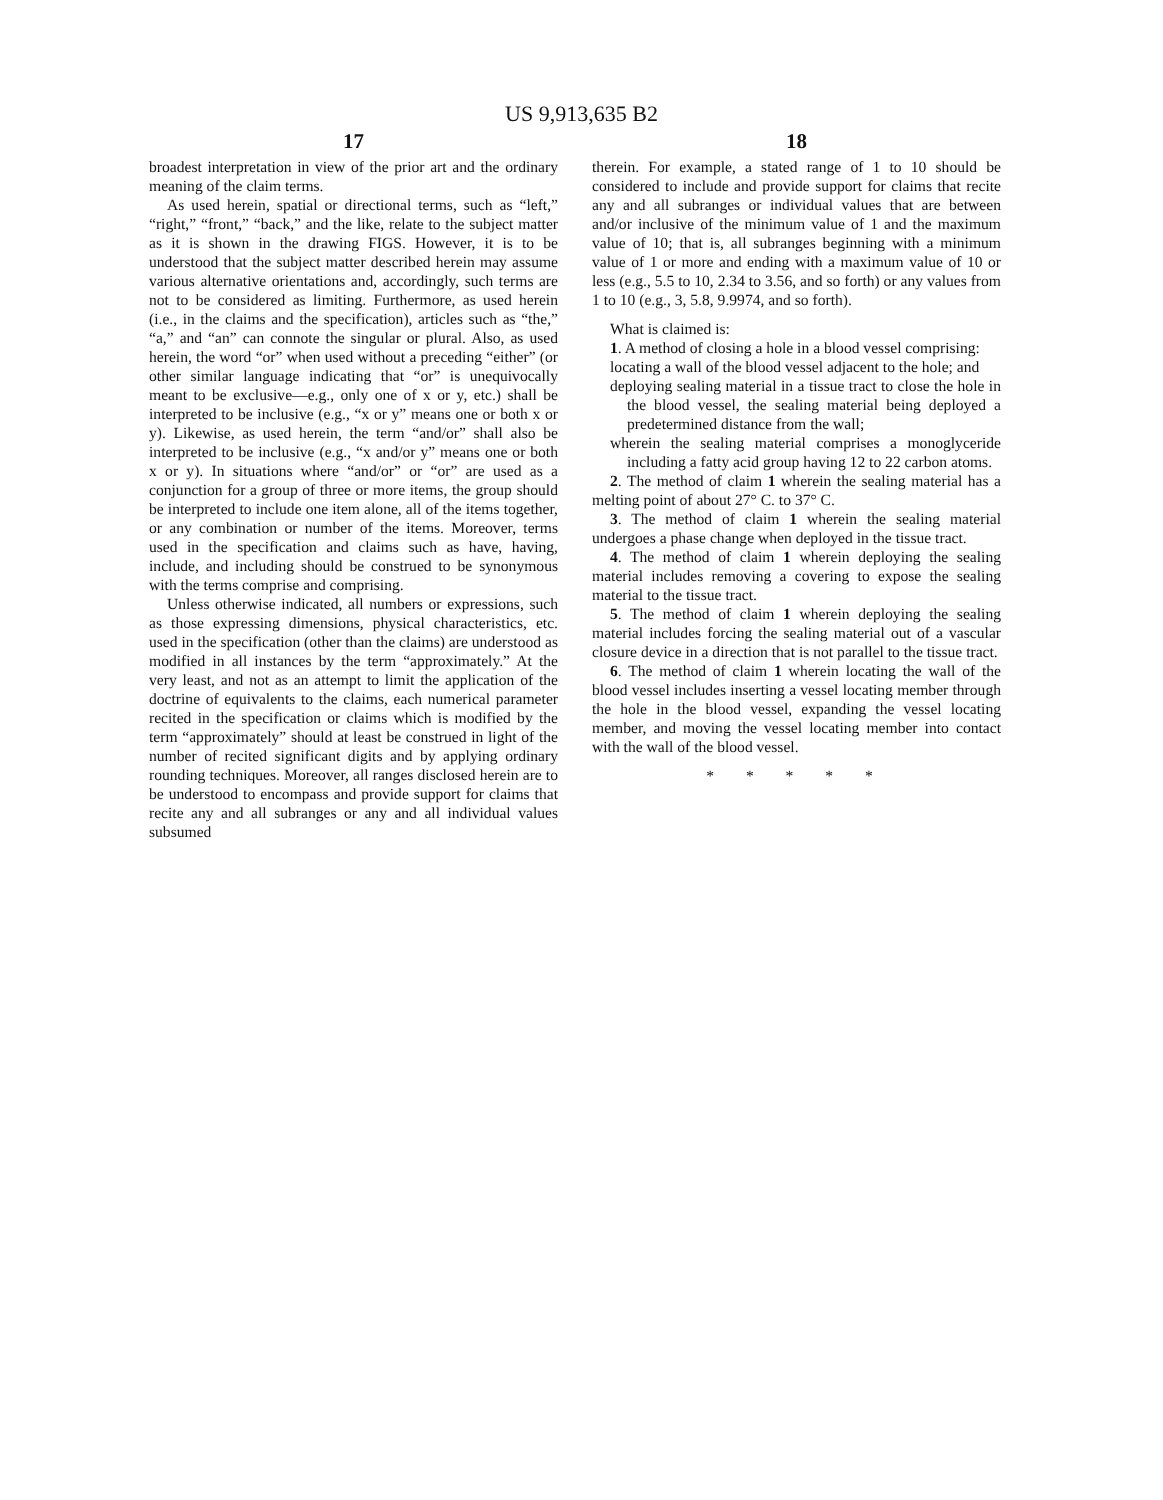US 9,913,635 B2
17
broadest interpretation in view of the prior art and the ordinary meaning of the claim terms.
As used herein, spatial or directional terms, such as “left,” “right,” “front,” “back,” and the like, relate to the subject matter as it is shown in the drawing FIGS. However, it is to be understood that the subject matter described herein may assume various alternative orientations and, accordingly, such terms are not to be considered as limiting. Furthermore, as used herein (i.e., in the claims and the specification), articles such as “the,” “a,” and “an” can connote the singular or plural. Also, as used herein, the word “or” when used without a preceding “either” (or other similar language indicating that “or” is unequivocally meant to be exclusive—e.g., only one of x or y, etc.) shall be interpreted to be inclusive (e.g., “x or y” means one or both x or y). Likewise, as used herein, the term “and/or” shall also be interpreted to be inclusive (e.g., “x and/or y” means one or both x or y). In situations where “and/or” or “or” are used as a conjunction for a group of three or more items, the group should be interpreted to include one item alone, all of the items together, or any combination or number of the items. Moreover, terms used in the specification and claims such as have, having, include, and including should be construed to be synonymous with the terms comprise and comprising.
Unless otherwise indicated, all numbers or expressions, such as those expressing dimensions, physical characteristics, etc. used in the specification (other than the claims) are understood as modified in all instances by the term “approximately.” At the very least, and not as an attempt to limit the application of the doctrine of equivalents to the claims, each numerical parameter recited in the specification or claims which is modified by the term “approximately” should at least be construed in light of the number of recited significant digits and by applying ordinary rounding techniques. Moreover, all ranges disclosed herein are to be understood to encompass and provide support for claims that recite any and all subranges or any and all individual values subsumed
18
therein. For example, a stated range of 1 to 10 should be considered to include and provide support for claims that recite any and all subranges or individual values that are between and/or inclusive of the minimum value of 1 and the maximum value of 10; that is, all subranges beginning with a minimum value of 1 or more and ending with a maximum value of 10 or less (e.g., 5.5 to 10, 2.34 to 3.56, and so forth) or any values from 1 to 10 (e.g., 3, 5.8, 9.9974, and so forth).
What is claimed is:
1. A method of closing a hole in a blood vessel comprising:
locating a wall of the blood vessel adjacent to the hole; and
deploying sealing material in a tissue tract to close the hole in the blood vessel, the sealing material being deployed a predetermined distance from the wall;
wherein the sealing material comprises a monoglyceride including a fatty acid group having 12 to 22 carbon atoms.
2. The method of claim 1 wherein the sealing material has a melting point of about 27° C. to 37° C.
3. The method of claim 1 wherein the sealing material undergoes a phase change when deployed in the tissue tract.
4. The method of claim 1 wherein deploying the sealing material includes removing a covering to expose the sealing material to the tissue tract.
5. The method of claim 1 wherein deploying the sealing material includes forcing the sealing material out of a vascular closure device in a direction that is not parallel to the tissue tract.
6. The method of claim 1 wherein locating the wall of the blood vessel includes inserting a vessel locating member through the hole in the blood vessel, expanding the vessel locating member, and moving the vessel locating member into contact with the wall of the blood vessel.
* * * * *